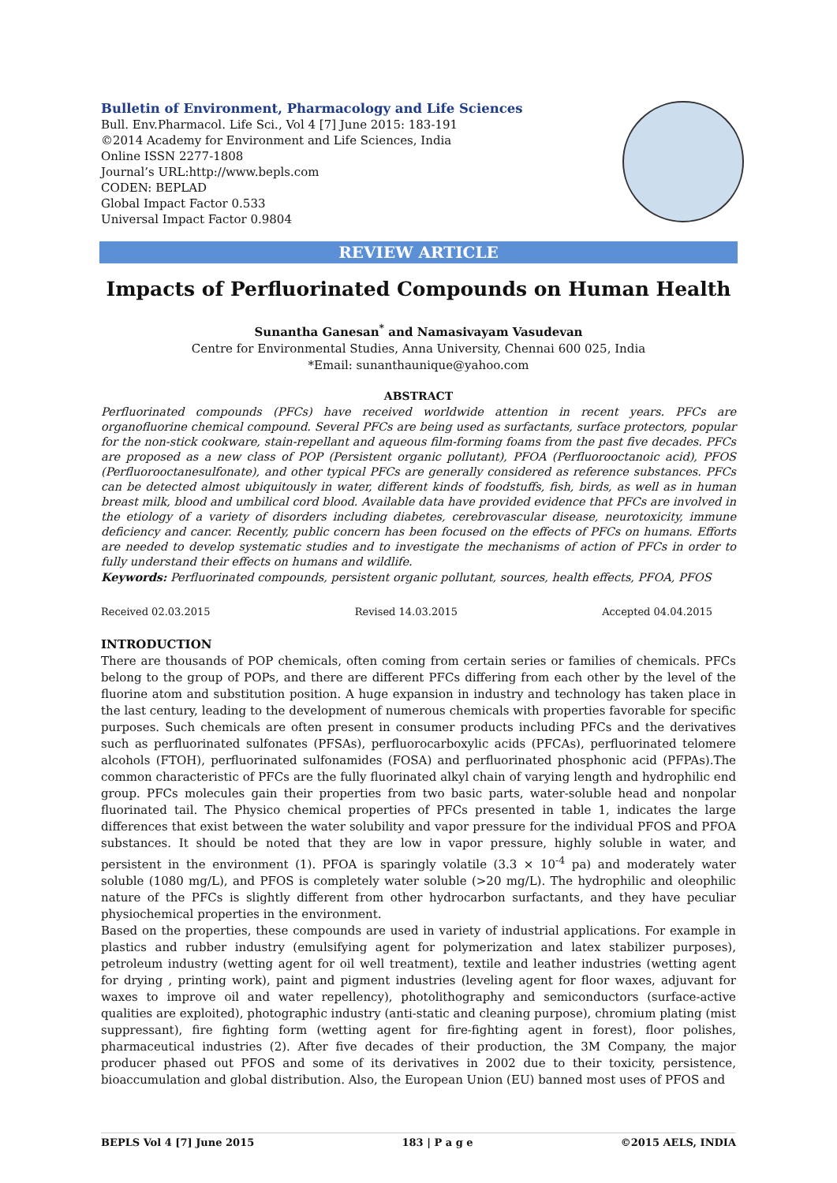Bulletin of Environment, Pharmacology and Life Sciences
Bull. Env.Pharmacol. Life Sci., Vol 4 [7] June 2015: 183-191
©2014 Academy for Environment and Life Sciences, India
Online ISSN 2277-1808
Journal’s URL:http://www.bepls.com
CODEN: BEPLAD
Global Impact Factor 0.533
Universal Impact Factor 0.9804
REVIEW ARTICLE
Impacts of Perfluorinated Compounds on Human Health
Sunantha Ganesan<sup>*</sup> and Namasivayam Vasudevan
Centre for Environmental Studies, Anna University, Chennai 600 025, India
*Email: sunanthaunique@yahoo.com
ABSTRACT
Perfluorinated compounds (PFCs) have received worldwide attention in recent years. PFCs are organofluorine chemical compound. Several PFCs are being used as surfactants, surface protectors, popular for the non-stick cookware, stain-repellant and aqueous film-forming foams from the past five decades. PFCs are proposed as a new class of POP (Persistent organic pollutant), PFOA (Perfluorooctanoic acid), PFOS (Perfluorooctanesulfonate), and other typical PFCs are generally considered as reference substances. PFCs can be detected almost ubiquitously in water, different kinds of foodstuffs, fish, birds, as well as in human breast milk, blood and umbilical cord blood. Available data have provided evidence that PFCs are involved in the etiology of a variety of disorders including diabetes, cerebrovascular disease, neurotoxicity, immune deficiency and cancer. Recently, public concern has been focused on the effects of PFCs on humans. Efforts are needed to develop systematic studies and to investigate the mechanisms of action of PFCs in order to fully understand their effects on humans and wildlife.
Keywords: Perfluorinated compounds, persistent organic pollutant, sources, health effects, PFOA, PFOS
Received 02.03.2015 Revised 14.03.2015 Accepted 04.04.2015
INTRODUCTION
There are thousands of POP chemicals, often coming from certain series or families of chemicals. PFCs belong to the group of POPs, and there are different PFCs differing from each other by the level of the fluorine atom and substitution position. A huge expansion in industry and technology has taken place in the last century, leading to the development of numerous chemicals with properties favorable for specific purposes. Such chemicals are often present in consumer products including PFCs and the derivatives such as perfluorinated sulfonates (PFSAs), perfluorocarboxylic acids (PFCAs), perfluorinated telomere alcohols (FTOH), perfluorinated sulfonamides (FOSA) and perfluorinated phosphonic acid (PFPAs).The common characteristic of PFCs are the fully fluorinated alkyl chain of varying length and hydrophilic end group. PFCs molecules gain their properties from two basic parts, water-soluble head and nonpolar fluorinated tail. The Physico chemical properties of PFCs presented in table 1, indicates the large differences that exist between the water solubility and vapor pressure for the individual PFOS and PFOA substances. It should be noted that they are low in vapor pressure, highly soluble in water, and persistent in the environment (1). PFOA is sparingly volatile (3.3 × 10<sup>-4</sup> pa) and moderately water soluble (1080 mg/L), and PFOS is completely water soluble (>20 mg/L). The hydrophilic and oleophilic nature of the PFCs is slightly different from other hydrocarbon surfactants, and they have peculiar physiochemical properties in the environment.
Based on the properties, these compounds are used in variety of industrial applications. For example in plastics and rubber industry (emulsifying agent for polymerization and latex stabilizer purposes), petroleum industry (wetting agent for oil well treatment), textile and leather industries (wetting agent for drying , printing work), paint and pigment industries (leveling agent for floor waxes, adjuvant for waxes to improve oil and water repellency), photolithography and semiconductors (surface-active qualities are exploited), photographic industry (anti-static and cleaning purpose), chromium plating (mist suppressant), fire fighting form (wetting agent for fire-fighting agent in forest), floor polishes, pharmaceutical industries (2). After five decades of their production, the 3M Company, the major producer phased out PFOS and some of its derivatives in 2002 due to their toxicity, persistence, bioaccumulation and global distribution. Also, the European Union (EU) banned most uses of PFOS and
BEPLS Vol 4 [7] June 2015 183 | P a g e ©2015 AELS, INDIA